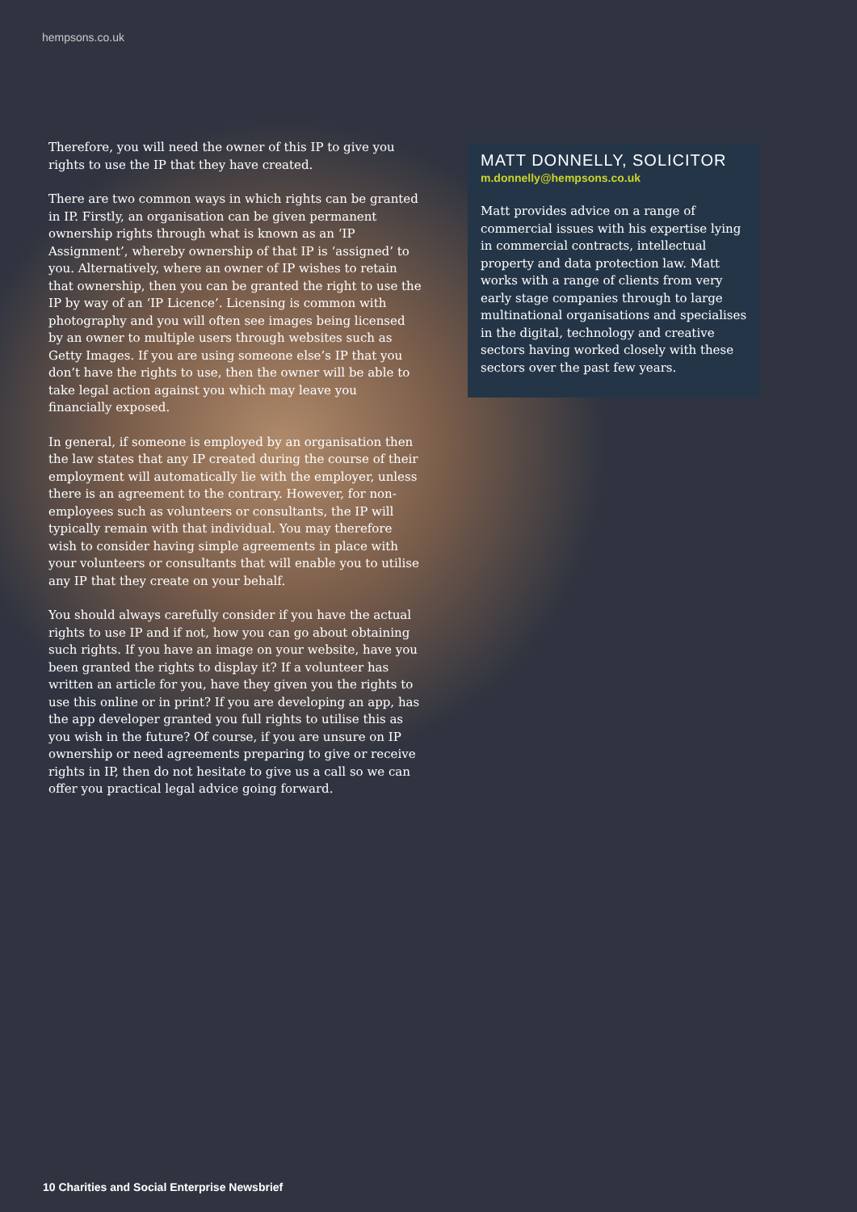hempsons.co.uk
Therefore, you will need the owner of this IP to give you rights to use the IP that they have created.
There are two common ways in which rights can be granted in IP. Firstly, an organisation can be given permanent ownership rights through what is known as an ‘IP Assignment’, whereby ownership of that IP is ‘assigned’ to you. Alternatively, where an owner of IP wishes to retain that ownership, then you can be granted the right to use the IP by way of an ‘IP Licence’. Licensing is common with photography and you will often see images being licensed by an owner to multiple users through websites such as Getty Images. If you are using someone else’s IP that you don’t have the rights to use, then the owner will be able to take legal action against you which may leave you financially exposed.
In general, if someone is employed by an organisation then the law states that any IP created during the course of their employment will automatically lie with the employer, unless there is an agreement to the contrary. However, for non-employees such as volunteers or consultants, the IP will typically remain with that individual. You may therefore wish to consider having simple agreements in place with your volunteers or consultants that will enable you to utilise any IP that they create on your behalf.
You should always carefully consider if you have the actual rights to use IP and if not, how you can go about obtaining such rights. If you have an image on your website, have you been granted the rights to display it? If a volunteer has written an article for you, have they given you the rights to use this online or in print? If you are developing an app, has the app developer granted you full rights to utilise this as you wish in the future? Of course, if you are unsure on IP ownership or need agreements preparing to give or receive rights in IP, then do not hesitate to give us a call so we can offer you practical legal advice going forward.
MATT DONNELLY, SOLICITOR
m.donnelly@hempsons.co.uk
Matt provides advice on a range of commercial issues with his expertise lying in commercial contracts, intellectual property and data protection law. Matt works with a range of clients from very early stage companies through to large multinational organisations and specialises in the digital, technology and creative sectors having worked closely with these sectors over the past few years.
10 Charities and Social Enterprise Newsbrief